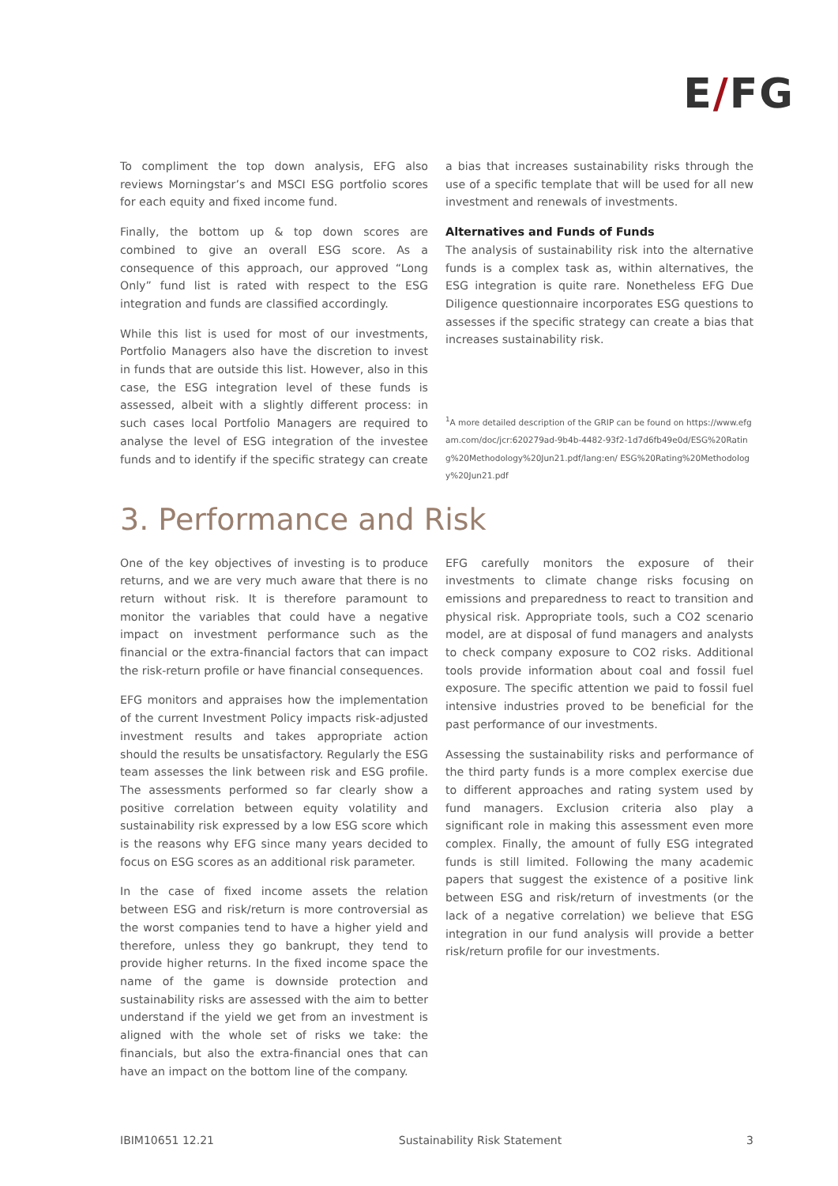E/FG
To compliment the top down analysis, EFG also reviews Morningstar’s and MSCI ESG portfolio scores for each equity and fixed income fund.
Finally, the bottom up & top down scores are combined to give an overall ESG score. As a consequence of this approach, our approved “Long Only” fund list is rated with respect to the ESG integration and funds are classified accordingly.
While this list is used for most of our investments, Portfolio Managers also have the discretion to invest in funds that are outside this list. However, also in this case, the ESG integration level of these funds is assessed, albeit with a slightly different process: in such cases local Portfolio Managers are required to analyse the level of ESG integration of the investee funds and to identify if the specific strategy can create
a bias that increases sustainability risks through the use of a specific template that will be used for all new investment and renewals of investments.
Alternatives and Funds of Funds
The analysis of sustainability risk into the alternative funds is a complex task as, within alternatives, the ESG integration is quite rare. Nonetheless EFG Due Diligence questionnaire incorporates ESG questions to assesses if the specific strategy can create a bias that increases sustainability risk.
<sup>1</sup> A more detailed description of the GRIP can be found on https://www.efgam.com/doc/jcr:620279ad-9b4b-4482-93f2-1d7d6fb49e0d/ESG%20Rating%20Methodology%20Jun21.pdf/lang:en/ ESG%20Rating%20Methodology%20Jun21.pdf
3. Performance and Risk
One of the key objectives of investing is to produce returns, and we are very much aware that there is no return without risk. It is therefore paramount to monitor the variables that could have a negative impact on investment performance such as the financial or the extra-financial factors that can impact the risk-return profile or have financial consequences.
EFG monitors and appraises how the implementation of the current Investment Policy impacts risk-adjusted investment results and takes appropriate action should the results be unsatisfactory. Regularly the ESG team assesses the link between risk and ESG profile. The assessments performed so far clearly show a positive correlation between equity volatility and sustainability risk expressed by a low ESG score which is the reasons why EFG since many years decided to focus on ESG scores as an additional risk parameter.
In the case of fixed income assets the relation between ESG and risk/return is more controversial as the worst companies tend to have a higher yield and therefore, unless they go bankrupt, they tend to provide higher returns. In the fixed income space the name of the game is downside protection and sustainability risks are assessed with the aim to better understand if the yield we get from an investment is aligned with the whole set of risks we take: the financials, but also the extra-financial ones that can have an impact on the bottom line of the company.
EFG carefully monitors the exposure of their investments to climate change risks focusing on emissions and preparedness to react to transition and physical risk. Appropriate tools, such a CO2 scenario model, are at disposal of fund managers and analysts to check company exposure to CO2 risks. Additional tools provide information about coal and fossil fuel exposure. The specific attention we paid to fossil fuel intensive industries proved to be beneficial for the past performance of our investments.
Assessing the sustainability risks and performance of the third party funds is a more complex exercise due to different approaches and rating system used by fund managers. Exclusion criteria also play a significant role in making this assessment even more complex. Finally, the amount of fully ESG integrated funds is still limited. Following the many academic papers that suggest the existence of a positive link between ESG and risk/return of investments (or the lack of a negative correlation) we believe that ESG integration in our fund analysis will provide a better risk/return profile for our investments.
IBIM10651 12.21 Sustainability Risk Statement 3